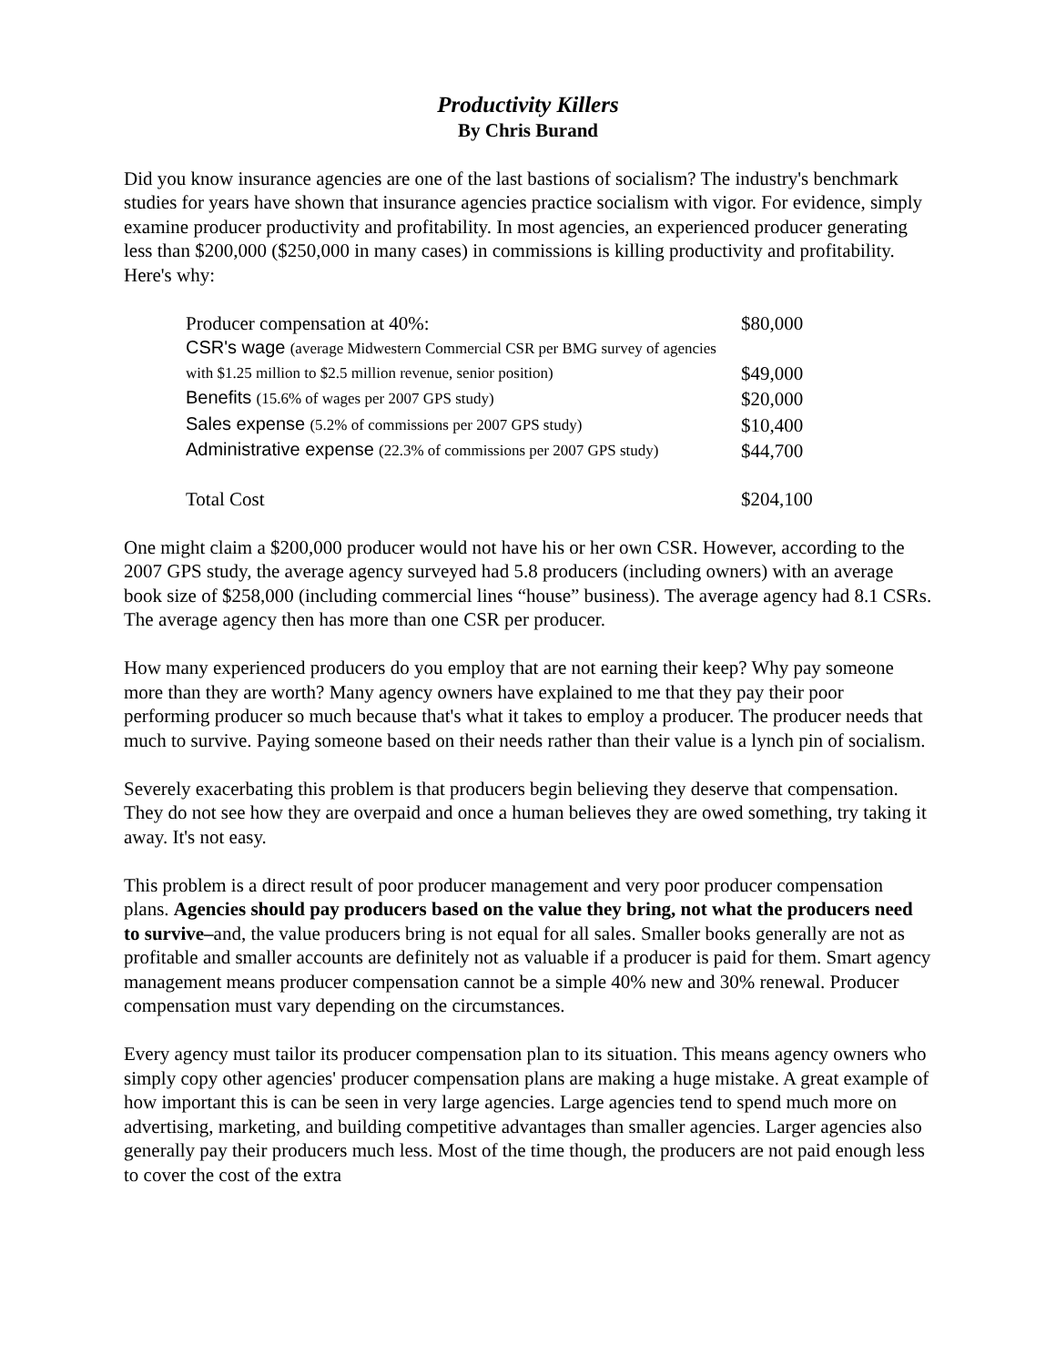Productivity Killers
By Chris Burand
Did you know insurance agencies are one of the last bastions of socialism? The industry's benchmark studies for years have shown that insurance agencies practice socialism with vigor. For evidence, simply examine producer productivity and profitability. In most agencies, an experienced producer generating less than $200,000 ($250,000 in many cases) in commissions is killing productivity and profitability. Here's why:
| Producer compensation at 40%: | $80,000 |
| CSR's wage (average Midwestern Commercial CSR per BMG survey of agencies | |
| with $1.25 million to $2.5 million revenue, senior position) | $49,000 |
| Benefits (15.6% of wages per 2007 GPS study) | $20,000 |
| Sales expense (5.2% of commissions per 2007 GPS study) | $10,400 |
| Administrative expense (22.3% of commissions per 2007 GPS study) | $44,700 |
| Total Cost | $204,100 |
One might claim a $200,000 producer would not have his or her own CSR. However, according to the 2007 GPS study, the average agency surveyed had 5.8 producers (including owners) with an average book size of $258,000 (including commercial lines “house” business). The average agency had 8.1 CSRs. The average agency then has more than one CSR per producer.
How many experienced producers do you employ that are not earning their keep? Why pay someone more than they are worth? Many agency owners have explained to me that they pay their poor performing producer so much because that's what it takes to employ a producer. The producer needs that much to survive. Paying someone based on their needs rather than their value is a lynch pin of socialism.
Severely exacerbating this problem is that producers begin believing they deserve that compensation. They do not see how they are overpaid and once a human believes they are owed something, try taking it away. It's not easy.
This problem is a direct result of poor producer management and very poor producer compensation plans. Agencies should pay producers based on the value they bring, not what the producers need to survive–and, the value producers bring is not equal for all sales. Smaller books generally are not as profitable and smaller accounts are definitely not as valuable if a producer is paid for them. Smart agency management means producer compensation cannot be a simple 40% new and 30% renewal. Producer compensation must vary depending on the circumstances.
Every agency must tailor its producer compensation plan to its situation. This means agency owners who simply copy other agencies' producer compensation plans are making a huge mistake. A great example of how important this is can be seen in very large agencies. Large agencies tend to spend much more on advertising, marketing, and building competitive advantages than smaller agencies. Larger agencies also generally pay their producers much less. Most of the time though, the producers are not paid enough less to cover the cost of the extra